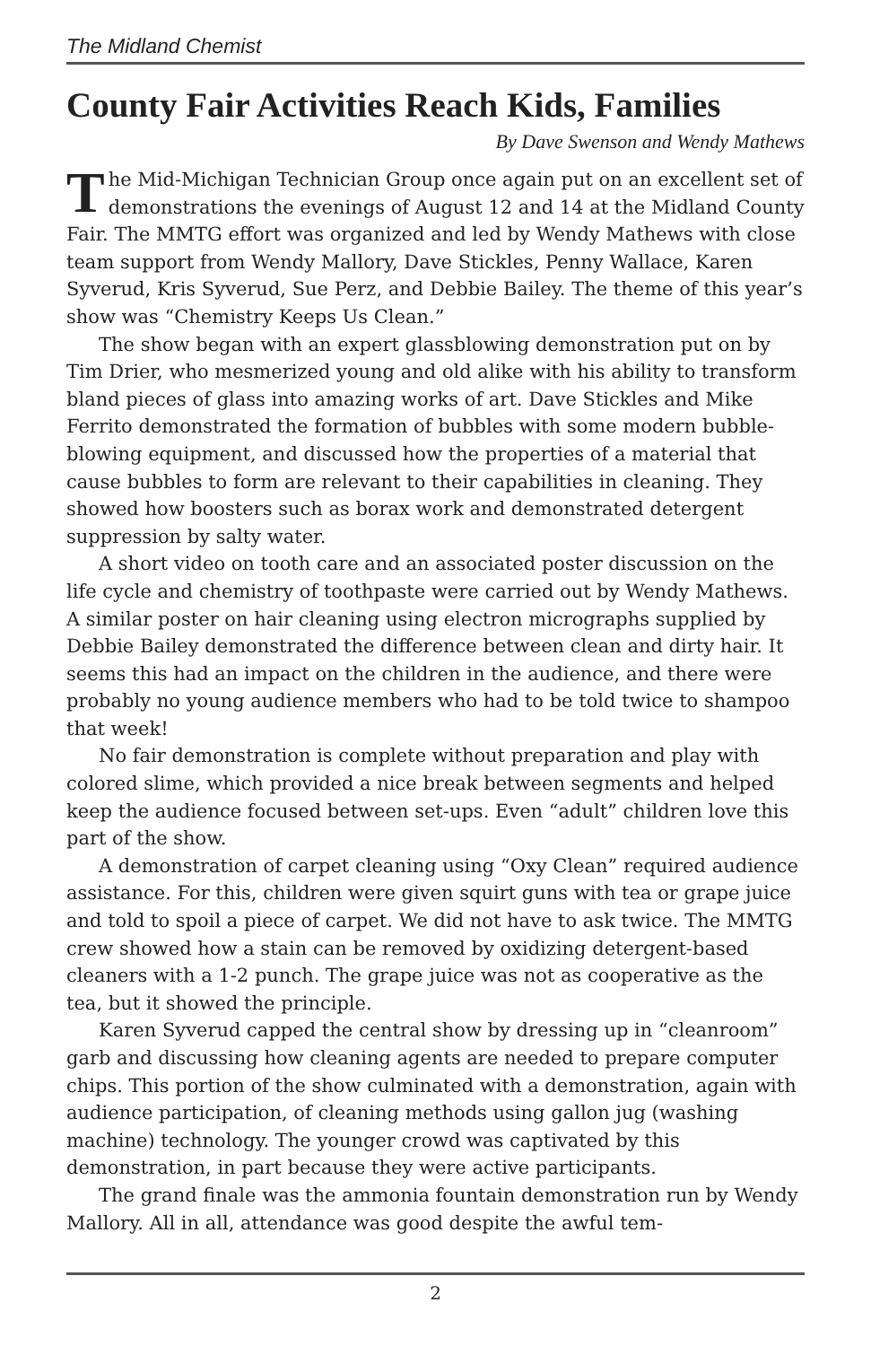The Midland Chemist
County Fair Activities Reach Kids, Families
By Dave Swenson and Wendy Mathews
The Mid-Michigan Technician Group once again put on an excellent set of demonstrations the evenings of August 12 and 14 at the Midland County Fair. The MMTG effort was organized and led by Wendy Mathews with close team support from Wendy Mallory, Dave Stickles, Penny Wallace, Karen Syverud, Kris Syverud, Sue Perz, and Debbie Bailey. The theme of this year’s show was “Chemistry Keeps Us Clean.”
The show began with an expert glassblowing demonstration put on by Tim Drier, who mesmerized young and old alike with his ability to transform bland pieces of glass into amazing works of art. Dave Stickles and Mike Ferrito demonstrated the formation of bubbles with some modern bubble-blowing equipment, and discussed how the properties of a material that cause bubbles to form are relevant to their capabilities in cleaning. They showed how boosters such as borax work and demonstrated detergent suppression by salty water.
A short video on tooth care and an associated poster discussion on the life cycle and chemistry of toothpaste were carried out by Wendy Mathews. A similar poster on hair cleaning using electron micrographs supplied by Debbie Bailey demonstrated the difference between clean and dirty hair. It seems this had an impact on the children in the audience, and there were probably no young audience members who had to be told twice to shampoo that week!
No fair demonstration is complete without preparation and play with colored slime, which provided a nice break between segments and helped keep the audience focused between set-ups. Even “adult” children love this part of the show.
A demonstration of carpet cleaning using “Oxy Clean” required audience assistance. For this, children were given squirt guns with tea or grape juice and told to spoil a piece of carpet. We did not have to ask twice. The MMTG crew showed how a stain can be removed by oxidizing detergent-based cleaners with a 1-2 punch. The grape juice was not as cooperative as the tea, but it showed the principle.
Karen Syverud capped the central show by dressing up in “cleanroom” garb and discussing how cleaning agents are needed to prepare computer chips. This portion of the show culminated with a demonstration, again with audience participation, of cleaning methods using gallon jug (washing machine) technology. The younger crowd was captivated by this demonstration, in part because they were active participants.
The grand finale was the ammonia fountain demonstration run by Wendy Mallory. All in all, attendance was good despite the awful tem-
2